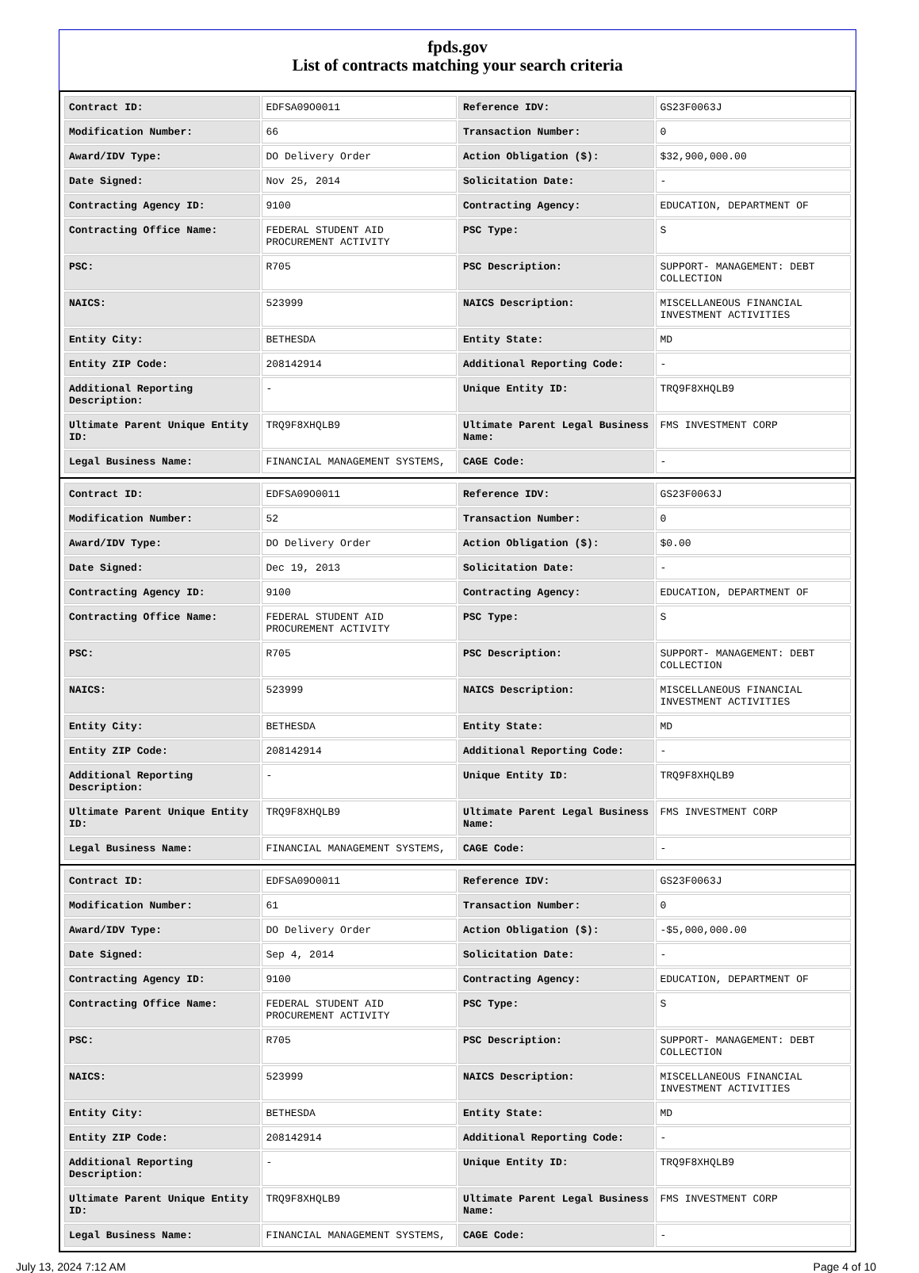fpds.gov
List of contracts matching your search criteria
| Contract ID: | EDFSA09O0011 | Reference IDV: | GS23F0063J |
| Modification Number: | 66 | Transaction Number: | 0 |
| Award/IDV Type: | DO Delivery Order | Action Obligation ($): | $32,900,000.00 |
| Date Signed: | Nov 25, 2014 | Solicitation Date: | - |
| Contracting Agency ID: | 9100 | Contracting Agency: | EDUCATION, DEPARTMENT OF |
| Contracting Office Name: | FEDERAL STUDENT AID PROCUREMENT ACTIVITY | PSC Type: | S |
| PSC: | R705 | PSC Description: | SUPPORT- MANAGEMENT: DEBT COLLECTION |
| NAICS: | 523999 | NAICS Description: | MISCELLANEOUS FINANCIAL INVESTMENT ACTIVITIES |
| Entity City: | BETHESDA | Entity State: | MD |
| Entity ZIP Code: | 208142914 | Additional Reporting Code: | - |
| Additional Reporting Description: | - | Unique Entity ID: | TRQ9F8XHQLB9 |
| Ultimate Parent Unique Entity ID: | TRQ9F8XHQLB9 | Ultimate Parent Legal Business Name: | FMS INVESTMENT CORP |
| Legal Business Name: | FINANCIAL MANAGEMENT SYSTEMS, | CAGE Code: | - |
| Contract ID: | EDFSA09O0011 | Reference IDV: | GS23F0063J |
| Modification Number: | 52 | Transaction Number: | 0 |
| Award/IDV Type: | DO Delivery Order | Action Obligation ($): | $0.00 |
| Date Signed: | Dec 19, 2013 | Solicitation Date: | - |
| Contracting Agency ID: | 9100 | Contracting Agency: | EDUCATION, DEPARTMENT OF |
| Contracting Office Name: | FEDERAL STUDENT AID PROCUREMENT ACTIVITY | PSC Type: | S |
| PSC: | R705 | PSC Description: | SUPPORT- MANAGEMENT: DEBT COLLECTION |
| NAICS: | 523999 | NAICS Description: | MISCELLANEOUS FINANCIAL INVESTMENT ACTIVITIES |
| Entity City: | BETHESDA | Entity State: | MD |
| Entity ZIP Code: | 208142914 | Additional Reporting Code: | - |
| Additional Reporting Description: | - | Unique Entity ID: | TRQ9F8XHQLB9 |
| Ultimate Parent Unique Entity ID: | TRQ9F8XHQLB9 | Ultimate Parent Legal Business Name: | FMS INVESTMENT CORP |
| Legal Business Name: | FINANCIAL MANAGEMENT SYSTEMS, | CAGE Code: | - |
| Contract ID: | EDFSA09O0011 | Reference IDV: | GS23F0063J |
| Modification Number: | 61 | Transaction Number: | 0 |
| Award/IDV Type: | DO Delivery Order | Action Obligation ($): | -$5,000,000.00 |
| Date Signed: | Sep 4, 2014 | Solicitation Date: | - |
| Contracting Agency ID: | 9100 | Contracting Agency: | EDUCATION, DEPARTMENT OF |
| Contracting Office Name: | FEDERAL STUDENT AID PROCUREMENT ACTIVITY | PSC Type: | S |
| PSC: | R705 | PSC Description: | SUPPORT- MANAGEMENT: DEBT COLLECTION |
| NAICS: | 523999 | NAICS Description: | MISCELLANEOUS FINANCIAL INVESTMENT ACTIVITIES |
| Entity City: | BETHESDA | Entity State: | MD |
| Entity ZIP Code: | 208142914 | Additional Reporting Code: | - |
| Additional Reporting Description: | - | Unique Entity ID: | TRQ9F8XHQLB9 |
| Ultimate Parent Unique Entity ID: | TRQ9F8XHQLB9 | Ultimate Parent Legal Business Name: | FMS INVESTMENT CORP |
| Legal Business Name: | FINANCIAL MANAGEMENT SYSTEMS, | CAGE Code: | - |
July 13, 2024 7:12 AM Page 4 of 10